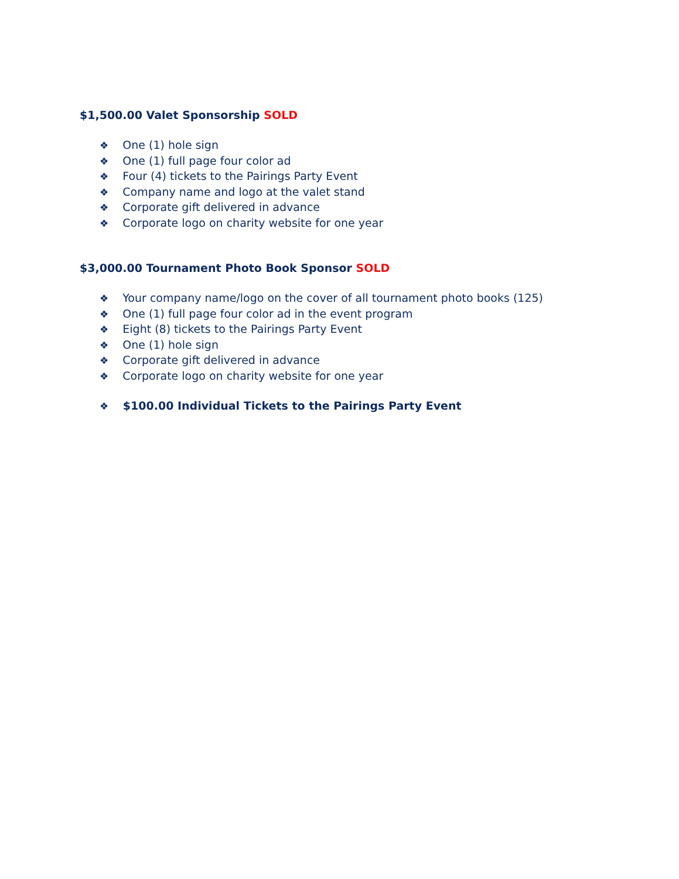$1,500.00 Valet Sponsorship SOLD
❖ One (1) hole sign
❖ One (1) full page four color ad
❖ Four (4) tickets to the Pairings Party Event
❖ Company name and logo at the valet stand
❖ Corporate gift delivered in advance
❖ Corporate logo on charity website for one year
$3,000.00 Tournament Photo Book Sponsor SOLD
❖ Your company name/logo on the cover of all tournament photo books (125)
❖ One (1) full page four color ad in the event program
❖ Eight (8) tickets to the Pairings Party Event
❖ One (1) hole sign
❖ Corporate gift delivered in advance
❖ Corporate logo on charity website for one year
❖ $100.00 Individual Tickets to the Pairings Party Event